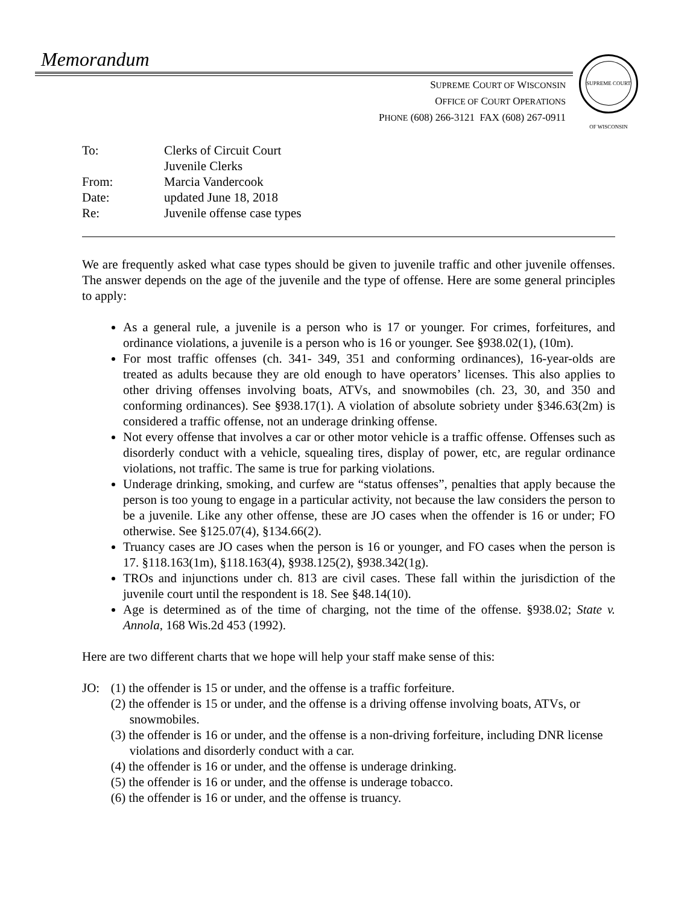Memorandum
SUPREME COURT OF WISCONSIN
SUPREME COURT OF WISCONSIN
OFFICE OF COURT OPERATIONS
PHONE (608) 266-3121 FAX (608) 267-0911
| To: | Clerks of Circuit Court Juvenile Clerks |
| From: | Marcia Vandercook |
| Date: | updated June 18, 2018 |
| Re: | Juvenile offense case types |
We are frequently asked what case types should be given to juvenile traffic and other juvenile offenses. The answer depends on the age of the juvenile and the type of offense. Here are some general principles to apply:
As a general rule, a juvenile is a person who is 17 or younger. For crimes, forfeitures, and ordinance violations, a juvenile is a person who is 16 or younger. See §938.02(1), (10m).
For most traffic offenses (ch. 341- 349, 351 and conforming ordinances), 16-year-olds are treated as adults because they are old enough to have operators’ licenses. This also applies to other driving offenses involving boats, ATVs, and snowmobiles (ch. 23, 30, and 350 and conforming ordinances). See §938.17(1). A violation of absolute sobriety under §346.63(2m) is considered a traffic offense, not an underage drinking offense.
Not every offense that involves a car or other motor vehicle is a traffic offense. Offenses such as disorderly conduct with a vehicle, squealing tires, display of power, etc, are regular ordinance violations, not traffic. The same is true for parking violations.
Underage drinking, smoking, and curfew are “status offenses”, penalties that apply because the person is too young to engage in a particular activity, not because the law considers the person to be a juvenile. Like any other offense, these are JO cases when the offender is 16 or under; FO otherwise. See §125.07(4), §134.66(2).
Truancy cases are JO cases when the person is 16 or younger, and FO cases when the person is 17. §118.163(1m), §118.163(4), §938.125(2), §938.342(1g).
TROs and injunctions under ch. 813 are civil cases. These fall within the jurisdiction of the juvenile court until the respondent is 18. See §48.14(10).
Age is determined as of the time of charging, not the time of the offense. §938.02; State v. Annola, 168 Wis.2d 453 (1992).
Here are two different charts that we hope will help your staff make sense of this:
JO: (1) the offender is 15 or under, and the offense is a traffic forfeiture.
(2) the offender is 15 or under, and the offense is a driving offense involving boats, ATVs, or snowmobiles.
(3) the offender is 16 or under, and the offense is a non-driving forfeiture, including DNR license violations and disorderly conduct with a car.
(4) the offender is 16 or under, and the offense is underage drinking.
(5) the offender is 16 or under, and the offense is underage tobacco.
(6) the offender is 16 or under, and the offense is truancy.